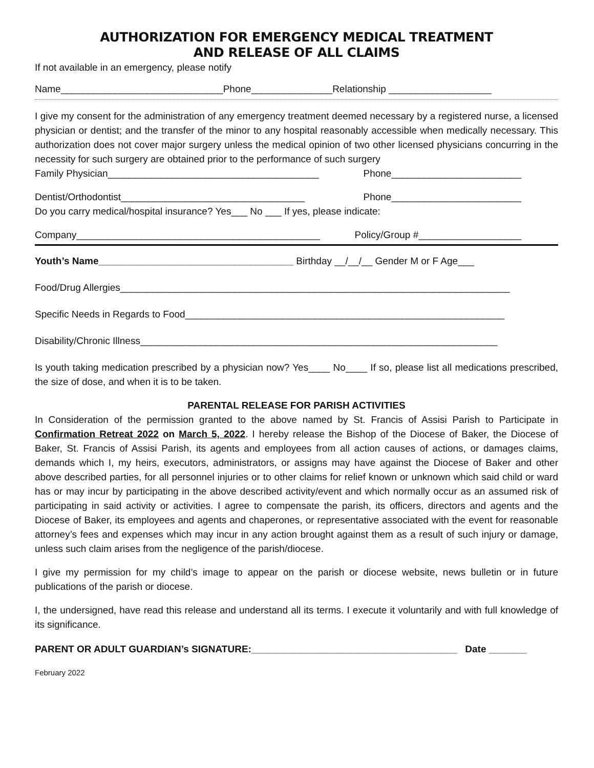AUTHORIZATION FOR EMERGENCY MEDICAL TREATMENT
AND RELEASE OF ALL CLAIMS
If not available in an emergency, please notify
Name______________________________Phone_______________Relationship ___________________
I give my consent for the administration of any emergency treatment deemed necessary by a registered nurse, a licensed physician or dentist; and the transfer of the minor to any hospital reasonably accessible when medically necessary. This authorization does not cover major surgery unless the medical opinion of two other licensed physicians concurring in the necessity for such surgery are obtained prior to the performance of such surgery
Family Physician_______________________________________ Phone________________________
Dentist/Orthodontist__________________________________ Phone________________________
Do you carry medical/hospital insurance? Yes___ No ___ If yes, please indicate:
Company_____________________________________________ Policy/Group #___________________
Youth’s Name____________________________________ Birthday __/__/__ Gender M or F Age___
Food/Drug Allergies________________________________________________________________________
Specific Needs in Regards to Food___________________________________________________________
Disability/Chronic Illness__________________________________________________________________
Is youth taking medication prescribed by a physician now? Yes____ No____ If so, please list all medications prescribed, the size of dose, and when it is to be taken.
PARENTAL RELEASE FOR PARISH ACTIVITIES
In Consideration of the permission granted to the above named by St. Francis of Assisi Parish to Participate in Confirmation Retreat 2022 on March 5, 2022. I hereby release the Bishop of the Diocese of Baker, the Diocese of Baker, St. Francis of Assisi Parish, its agents and employees from all action causes of actions, or damages claims, demands which I, my heirs, executors, administrators, or assigns may have against the Diocese of Baker and other above described parties, for all personnel injuries or to other claims for relief known or unknown which said child or ward has or may incur by participating in the above described activity/event and which normally occur as an assumed risk of participating in said activity or activities. I agree to compensate the parish, its officers, directors and agents and the Diocese of Baker, its employees and agents and chaperones, or representative associated with the event for reasonable attorney’s fees and expenses which may incur in any action brought against them as a result of such injury or damage, unless such claim arises from the negligence of the parish/diocese.
I give my permission for my child’s image to appear on the parish or diocese website, news bulletin or in future publications of the parish or diocese.
I, the undersigned, have read this release and understand all its terms. I execute it voluntarily and with full knowledge of its significance.
PARENT OR ADULT GUARDIAN’s SIGNATURE:______________________________________ Date _______
February 2022